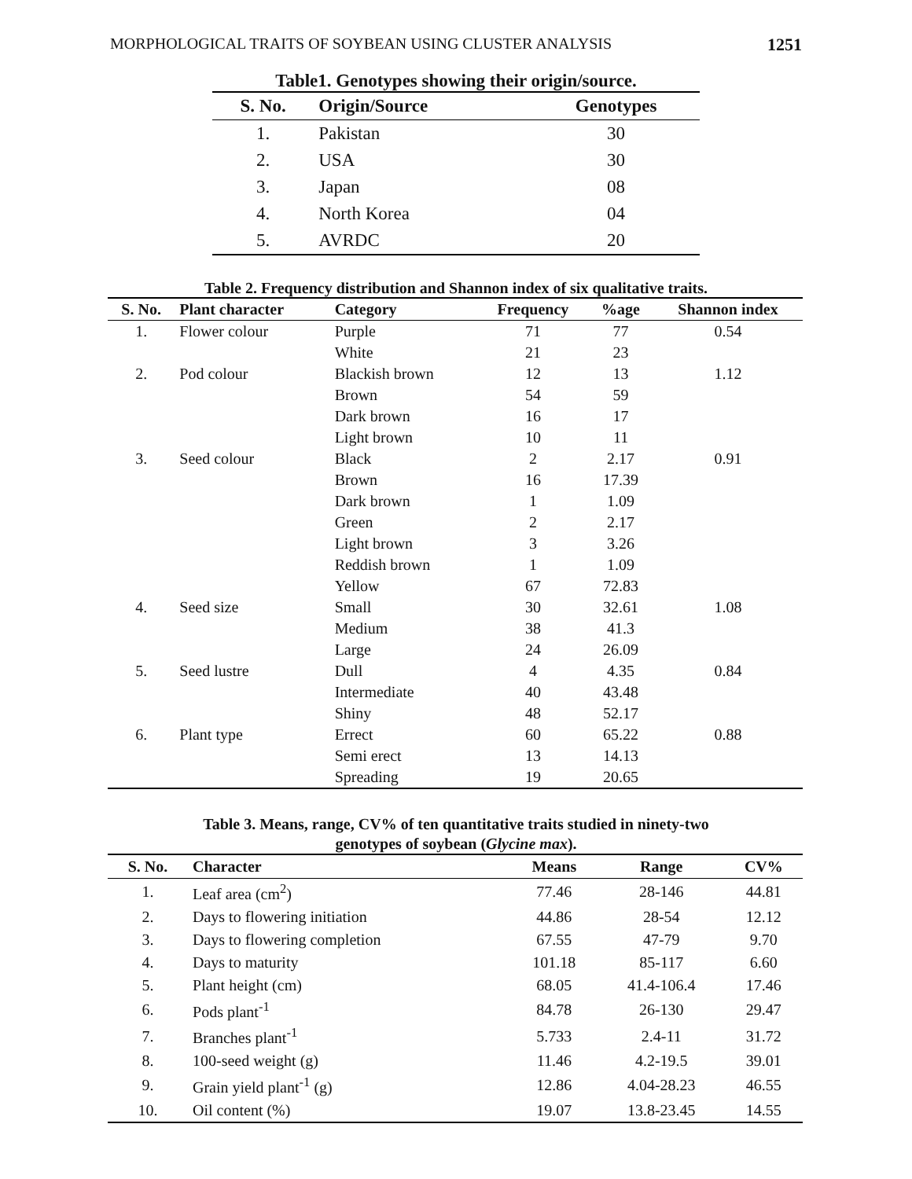MORPHOLOGICAL TRAITS OF SOYBEAN USING CLUSTER ANALYSIS 1251
Table1. Genotypes showing their origin/source.
| S. No. | Origin/Source | Genotypes |
| --- | --- | --- |
| 1. | Pakistan | 30 |
| 2. | USA | 30 |
| 3. | Japan | 08 |
| 4. | North Korea | 04 |
| 5. | AVRDC | 20 |
Table 2. Frequency distribution and Shannon index of six qualitative traits.
| S. No. | Plant character | Category | Frequency | %age | Shannon index |
| --- | --- | --- | --- | --- | --- |
| 1. | Flower colour | Purple | 71 | 77 | 0.54 |
| | | White | 21 | 23 | |
| 2. | Pod colour | Blackish brown | 12 | 13 | 1.12 |
| | | Brown | 54 | 59 | |
| | | Dark brown | 16 | 17 | |
| | | Light brown | 10 | 11 | |
| 3. | Seed colour | Black | 2 | 2.17 | 0.91 |
| | | Brown | 16 | 17.39 | |
| | | Dark brown | 1 | 1.09 | |
| | | Green | 2 | 2.17 | |
| | | Light brown | 3 | 3.26 | |
| | | Reddish brown | 1 | 1.09 | |
| | | Yellow | 67 | 72.83 | |
| 4. | Seed size | Small | 30 | 32.61 | 1.08 |
| | | Medium | 38 | 41.3 | |
| | | Large | 24 | 26.09 | |
| 5. | Seed lustre | Dull | 4 | 4.35 | 0.84 |
| | | Intermediate | 40 | 43.48 | |
| | | Shiny | 48 | 52.17 | |
| 6. | Plant type | Errect | 60 | 65.22 | 0.88 |
| | | Semi erect | 13 | 14.13 | |
| | | Spreading | 19 | 20.65 | |
Table 3. Means, range, CV% of ten quantitative traits studied in ninety-two
genotypes of soybean (Glycine max).
| S. No. | Character | Means | Range | CV% |
| --- | --- | --- | --- | --- |
| 1. | Leaf area (cm<sup>2</sup>) | 77.46 | 28-146 | 44.81 |
| 2. | Days to flowering initiation | 44.86 | 28-54 | 12.12 |
| 3. | Days to flowering completion | 67.55 | 47-79 | 9.70 |
| 4. | Days to maturity | 101.18 | 85-117 | 6.60 |
| 5. | Plant height (cm) | 68.05 | 41.4-106.4 | 17.46 |
| 6. | Pods plant<sup>-1</sup> | 84.78 | 26-130 | 29.47 |
| 7. | Branches plant<sup>-1</sup> | 5.733 | 2.4-11 | 31.72 |
| 8. | 100-seed weight (g) | 11.46 | 4.2-19.5 | 39.01 |
| 9. | Grain yield plant<sup>-1</sup> (g) | 12.86 | 4.04-28.23 | 46.55 |
| 10. | Oil content (%) | 19.07 | 13.8-23.45 | 14.55 |